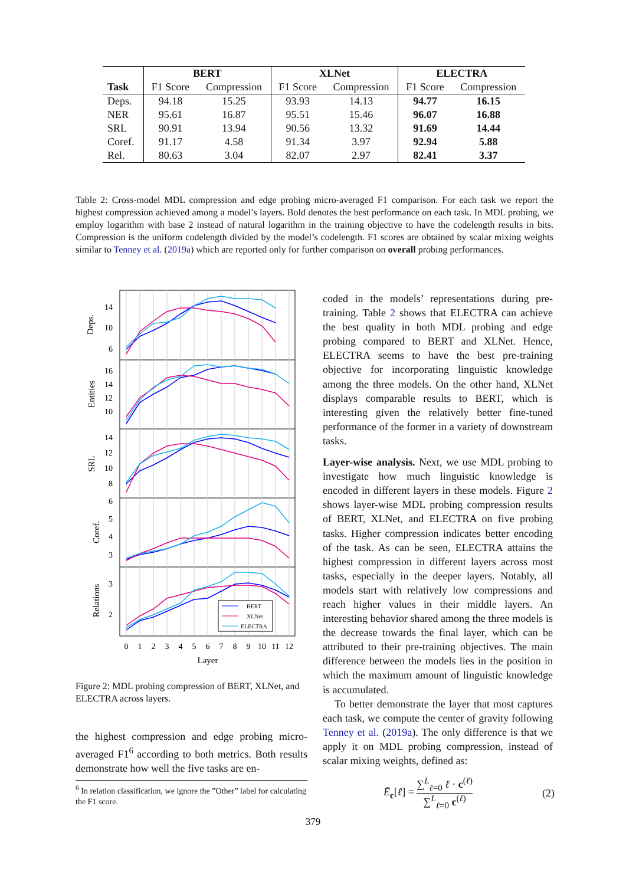| | BERT | | XLNet | | ELECTRA | |
| --- | --- | --- | --- | --- | --- | --- |
| Task | F1 Score | Compression | F1 Score | Compression | F1 Score | Compression |
| Deps. | 94.18 | 15.25 | 93.93 | 14.13 | 94.77 | 16.15 |
| NER | 95.61 | 16.87 | 95.51 | 15.46 | 96.07 | 16.88 |
| SRL | 90.91 | 13.94 | 90.56 | 13.32 | 91.69 | 14.44 |
| Coref. | 91.17 | 4.58 | 91.34 | 3.97 | 92.94 | 5.88 |
| Rel. | 80.63 | 3.04 | 82.07 | 2.97 | 82.41 | 3.37 |
Table 2: Cross-model MDL compression and edge probing micro-averaged F1 comparison. For each task we report the highest compression achieved among a model’s layers. Bold denotes the best performance on each task. In MDL probing, we employ logarithm with base 2 instead of natural logarithm in the training objective to have the codelength results in bits. Compression is the uniform codelength divided by the model’s codelength. F1 scores are obtained by scalar mixing weights similar to Tenney et al. (2019a) which are reported only for further comparison on overall probing performances.
BERT
XLNet
ELECTRA
14
10
6
16
14
12
10
14
12
10
8
6
5
4
3
3
2
0
1
2
3
4
5
6
7
8
9
10
11
12
Layer
Deps.
Entities
SRL
Coref.
Relations
Figure 2: MDL probing compression of BERT, XLNet, and ELECTRA across layers.
the highest compression and edge probing micro-averaged F1<sup>6</sup> according to both metrics. Both results demonstrate how well the five tasks are en-
<sup>6</sup> In relation classification, we ignore the ”Other” label for calculating the F1 score.
coded in the models’ representations during pre-training. Table 2 shows that ELECTRA can achieve the best quality in both MDL probing and edge probing compared to BERT and XLNet. Hence, ELECTRA seems to have the best pre-training objective for incorporating linguistic knowledge among the three models. On the other hand, XLNet displays comparable results to BERT, which is interesting given the relatively better fine-tuned performance of the former in a variety of downstream tasks.
Layer-wise analysis. Next, we use MDL probing to investigate how much linguistic knowledge is encoded in different layers in these models. Figure 2 shows layer-wise MDL probing compression results of BERT, XLNet, and ELECTRA on five probing tasks. Higher compression indicates better encoding of the task. As can be seen, ELECTRA attains the highest compression in different layers across most tasks, especially in the deeper layers. Notably, all models start with relatively low compressions and reach higher values in their middle layers. An interesting behavior shared among the three models is the decrease towards the final layer, which can be attributed to their pre-training objectives. The main difference between the models lies in the position in which the maximum amount of linguistic knowledge is accumulated.
To better demonstrate the layer that most captures each task, we compute the center of gravity following Tenney et al. (2019a). The only difference is that we apply it on MDL probing compression, instead of scalar mixing weights, defined as:
Ē<sub>c</sub>[ℓ] = ∑<sup>L</sup><sub>ℓ=0</sub> ℓ · c<sup>(ℓ)</sup> ∑<sup>L</sup><sub>ℓ=0</sub> c<sup>(ℓ)</sup> (2)
379